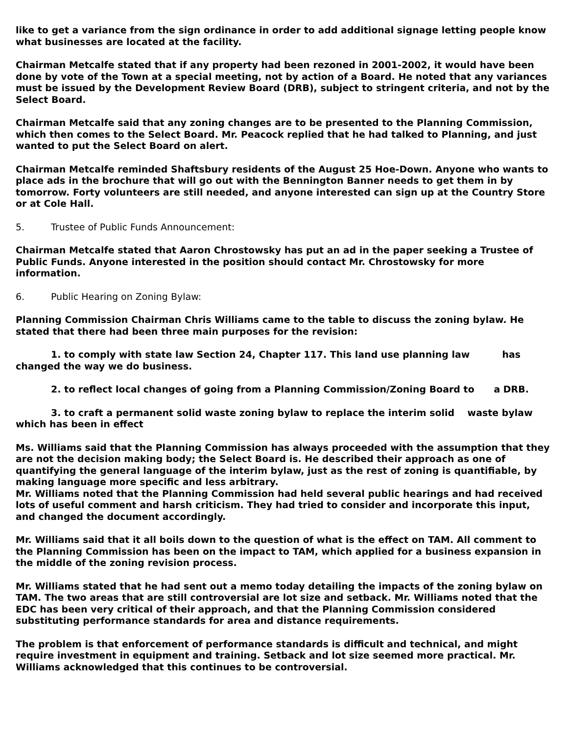like to get a variance from the sign ordinance in order to add additional signage letting people know what businesses are located at the facility.
Chairman Metcalfe stated that if any property had been rezoned in 2001-2002, it would have been done by vote of the Town at a special meeting, not by action of a Board. He noted that any variances must be issued by the Development Review Board (DRB), subject to stringent criteria, and not by the Select Board.
Chairman Metcalfe said that any zoning changes are to be presented to the Planning Commission, which then comes to the Select Board. Mr. Peacock replied that he had talked to Planning, and just wanted to put the Select Board on alert.
Chairman Metcalfe reminded Shaftsbury residents of the August 25 Hoe-Down. Anyone who wants to place ads in the brochure that will go out with the Bennington Banner needs to get them in by tomorrow. Forty volunteers are still needed, and anyone interested can sign up at the Country Store or at Cole Hall.
5. Trustee of Public Funds Announcement:
Chairman Metcalfe stated that Aaron Chrostowsky has put an ad in the paper seeking a Trustee of Public Funds. Anyone interested in the position should contact Mr. Chrostowsky for more information.
6. Public Hearing on Zoning Bylaw:
Planning Commission Chairman Chris Williams came to the table to discuss the zoning bylaw. He stated that there had been three main purposes for the revision:
1. to comply with state law Section 24, Chapter 117. This land use planning law has changed the way we do business.
2. to reflect local changes of going from a Planning Commission/Zoning Board to a DRB.
3. to craft a permanent solid waste zoning bylaw to replace the interim solid waste bylaw which has been in effect
Ms. Williams said that the Planning Commission has always proceeded with the assumption that they are not the decision making body; the Select Board is. He described their approach as one of quantifying the general language of the interim bylaw, just as the rest of zoning is quantifiable, by making language more specific and less arbitrary.
Mr. Williams noted that the Planning Commission had held several public hearings and had received lots of useful comment and harsh criticism. They had tried to consider and incorporate this input, and changed the document accordingly.
Mr. Williams said that it all boils down to the question of what is the effect on TAM. All comment to the Planning Commission has been on the impact to TAM, which applied for a business expansion in the middle of the zoning revision process.
Mr. Williams stated that he had sent out a memo today detailing the impacts of the zoning bylaw on TAM. The two areas that are still controversial are lot size and setback. Mr. Williams noted that the EDC has been very critical of their approach, and that the Planning Commission considered substituting performance standards for area and distance requirements.
The problem is that enforcement of performance standards is difficult and technical, and might require investment in equipment and training. Setback and lot size seemed more practical. Mr. Williams acknowledged that this continues to be controversial.